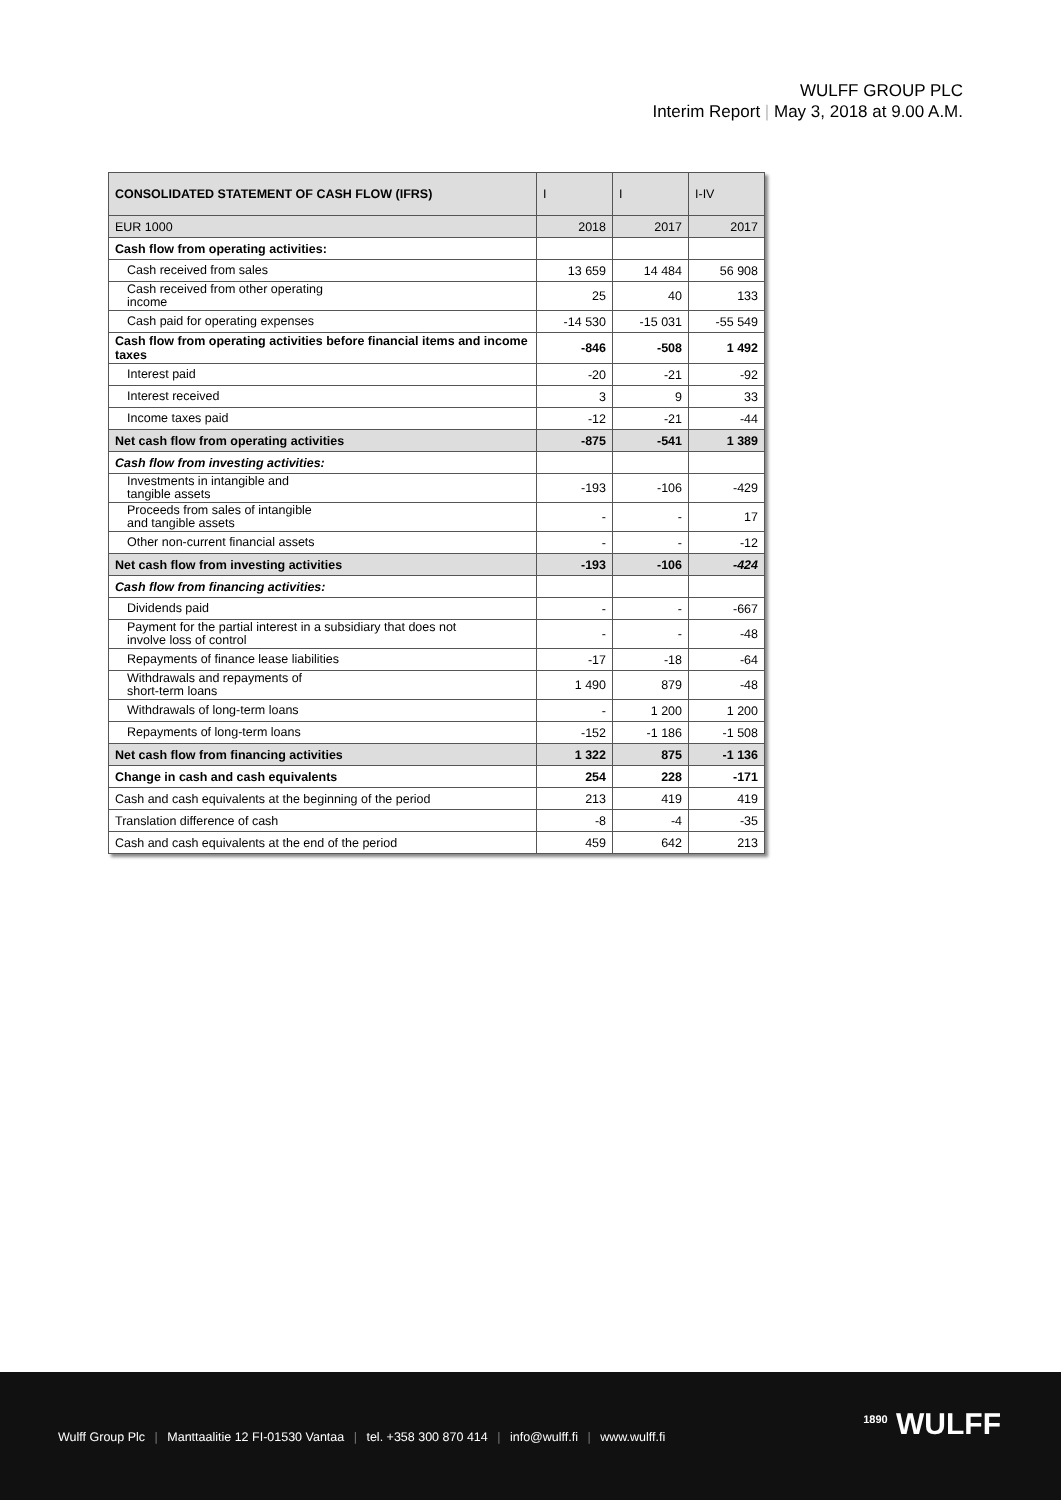WULFF GROUP PLC
Interim Report | May 3, 2018 at 9.00 A.M.
| CONSOLIDATED STATEMENT OF CASH FLOW (IFRS) | I | I | I-IV |
| --- | --- | --- | --- |
| EUR 1000 | 2018 | 2017 | 2017 |
| Cash flow from operating activities: | | | |
| Cash received from sales | 13 659 | 14 484 | 56 908 |
| Cash received from other operating income | 25 | 40 | 133 |
| Cash paid for operating expenses | -14 530 | -15 031 | -55 549 |
| Cash flow from operating activities before financial items and income taxes | -846 | -508 | 1 492 |
| Interest paid | -20 | -21 | -92 |
| Interest received | 3 | 9 | 33 |
| Income taxes paid | -12 | -21 | -44 |
| Net cash flow from operating activities | -875 | -541 | 1 389 |
| Cash flow from investing activities: | | | |
| Investments in intangible and tangible assets | -193 | -106 | -429 |
| Proceeds from sales of intangible and tangible assets | - | - | 17 |
| Other non-current financial assets | - | - | -12 |
| Net cash flow from investing activities | -193 | -106 | -424 |
| Cash flow from financing activities: | | | |
| Dividends paid | - | - | -667 |
| Payment for the partial interest in a subsidiary that does not involve loss of control | - | - | -48 |
| Repayments of finance lease liabilities | -17 | -18 | -64 |
| Withdrawals and repayments of short-term loans | 1 490 | 879 | -48 |
| Withdrawals of long-term loans | - | 1 200 | 1 200 |
| Repayments of long-term loans | -152 | -1 186 | -1 508 |
| Net cash flow from financing activities | 1 322 | 875 | -1 136 |
| Change in cash and cash equivalents | 254 | 228 | -171 |
| Cash and cash equivalents at the beginning of the period | 213 | 419 | 419 |
| Translation difference of cash | -8 | -4 | -35 |
| Cash and cash equivalents at the end of the period | 459 | 642 | 213 |
Wulff Group Plc | Manttaalitie 12 FI-01530 Vantaa | tel. +358 300 870 414 | info@wulff.fi | www.wulff.fi
<sup>1890</sup> WULFF